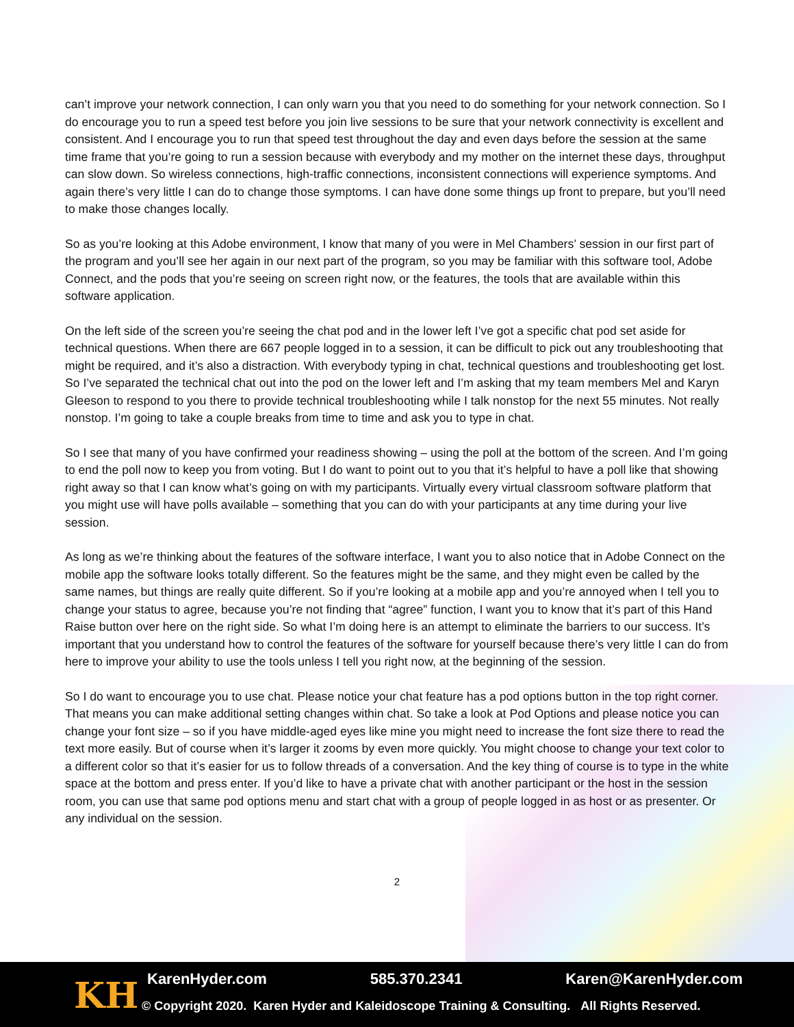can’t improve your network connection, I can only warn you that you need to do something for your network connection. So I do encourage you to run a speed test before you join live sessions to be sure that your network connectivity is excellent and consistent. And I encourage you to run that speed test throughout the day and even days before the session at the same time frame that you’re going to run a session because with everybody and my mother on the internet these days, throughput can slow down. So wireless connections, high-traffic connections, inconsistent connections will experience symptoms. And again there’s very little I can do to change those symptoms. I can have done some things up front to prepare, but you’ll need to make those changes locally.
So as you’re looking at this Adobe environment, I know that many of you were in Mel Chambers’ session in our first part of the program and you’ll see her again in our next part of the program, so you may be familiar with this software tool, Adobe Connect, and the pods that you’re seeing on screen right now, or the features, the tools that are available within this software application.
On the left side of the screen you’re seeing the chat pod and in the lower left I’ve got a specific chat pod set aside for technical questions. When there are 667 people logged in to a session, it can be difficult to pick out any troubleshooting that might be required, and it’s also a distraction. With everybody typing in chat, technical questions and troubleshooting get lost. So I’ve separated the technical chat out into the pod on the lower left and I’m asking that my team members Mel and Karyn Gleeson to respond to you there to provide technical troubleshooting while I talk nonstop for the next 55 minutes. Not really nonstop. I’m going to take a couple breaks from time to time and ask you to type in chat.
So I see that many of you have confirmed your readiness showing – using the poll at the bottom of the screen. And I’m going to end the poll now to keep you from voting. But I do want to point out to you that it’s helpful to have a poll like that showing right away so that I can know what’s going on with my participants. Virtually every virtual classroom software platform that you might use will have polls available – something that you can do with your participants at any time during your live session.
As long as we’re thinking about the features of the software interface, I want you to also notice that in Adobe Connect on the mobile app the software looks totally different. So the features might be the same, and they might even be called by the same names, but things are really quite different. So if you’re looking at a mobile app and you’re annoyed when I tell you to change your status to agree, because you’re not finding that “agree” function, I want you to know that it’s part of this Hand Raise button over here on the right side. So what I’m doing here is an attempt to eliminate the barriers to our success. It’s important that you understand how to control the features of the software for yourself because there’s very little I can do from here to improve your ability to use the tools unless I tell you right now, at the beginning of the session.
So I do want to encourage you to use chat. Please notice your chat feature has a pod options button in the top right corner. That means you can make additional setting changes within chat. So take a look at Pod Options and please notice you can change your font size – so if you have middle-aged eyes like mine you might need to increase the font size there to read the text more easily. But of course when it’s larger it zooms by even more quickly. You might choose to change your text color to a different color so that it’s easier for us to follow threads of a conversation. And the key thing of course is to type in the white space at the bottom and press enter. If you’d like to have a private chat with another participant or the host in the session room, you can use that same pod options menu and start chat with a group of people logged in as host or as presenter. Or any individual on the session.
2
KH KarenHyder.com 585.370.2341 Karen@KarenHyder.com
© Copyright 2020. Karen Hyder and Kaleidoscope Training & Consulting. All Rights Reserved.